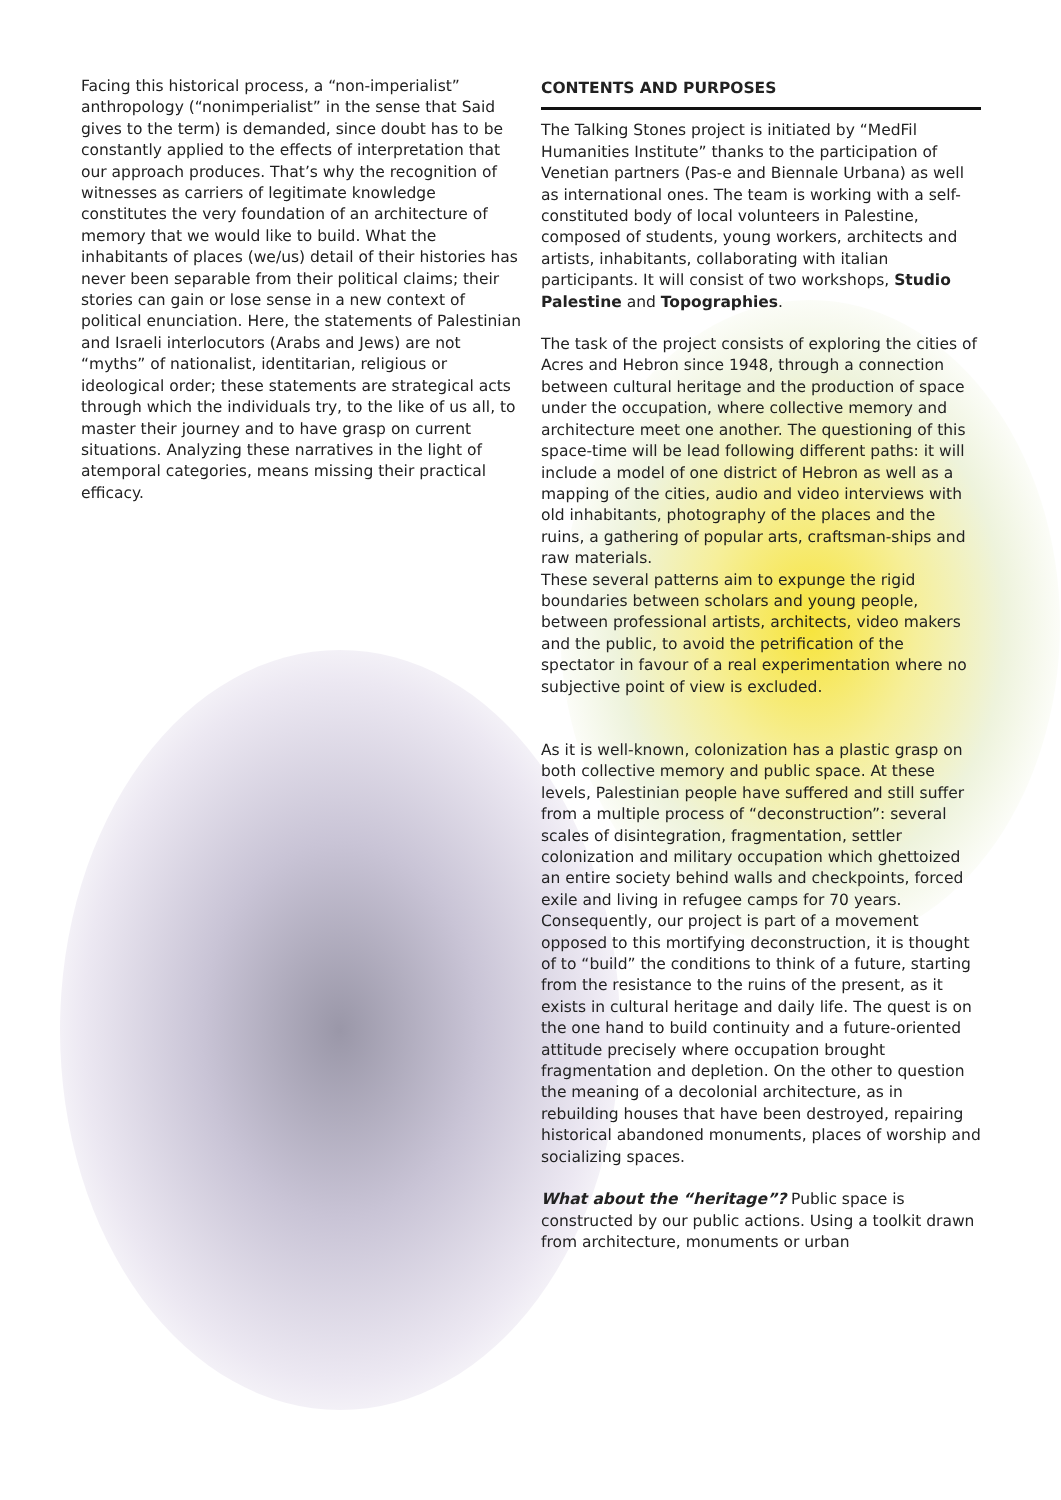Facing this historical process, a “non-imperialist” anthropology (“nonimperialist” in the sense that Said gives to the term) is demanded, since doubt has to be constantly applied to the effects of interpretation that our approach produces. That’s why the recognition of witnesses as carriers of legitimate knowledge constitutes the very foundation of an architecture of memory that we would like to build. What the inhabitants of places (we/us) detail of their histories has never been separable from their political claims; their stories can gain or lose sense in a new context of political enunciation. Here, the statements of Palestinian and Israeli interlocutors (Arabs and Jews) are not “myths” of nationalist, identitarian, religious or ideological order; these statements are strategical acts through which the individuals try, to the like of us all, to master their journey and to have grasp on current situations. Analyzing these narratives in the light of atemporal categories, means missing their practical efficacy.
CONTENTS AND PURPOSES
The Talking Stones project is initiated by “MedFil Humanities Institute” thanks to the participation of Venetian partners (Pas-e and Biennale Urbana) as well as international ones. The team is working with a self-constituted body of local volunteers in Palestine, composed of students, young workers, architects and artists, inhabitants, collaborating with italian participants. It will consist of two workshops, Studio Palestine and Topographies.
The task of the project consists of exploring the cities of Acres and Hebron since 1948, through a connection between cultural heritage and the production of space under the occupation, where collective memory and architecture meet one another. The questioning of this space-time will be lead following different paths: it will include a model of one district of Hebron as well as a mapping of the cities, audio and video interviews with old inhabitants, photography of the places and the ruins, a gathering of popular arts, craftsman-ships and raw materials.
These several patterns aim to expunge the rigid boundaries between scholars and young people, between professional artists, architects, video makers and the public, to avoid the petrification of the spectator in favour of a real experimentation where no subjective point of view is excluded.
As it is well-known, colonization has a plastic grasp on both collective memory and public space. At these levels, Palestinian people have suffered and still suffer from a multiple process of “deconstruction”: several scales of disintegration, fragmentation, settler colonization and military occupation which ghettoized an entire society behind walls and checkpoints, forced exile and living in refugee camps for 70 years.
Consequently, our project is part of a movement opposed to this mortifying deconstruction, it is thought of to “build” the conditions to think of a future, starting from the resistance to the ruins of the present, as it exists in cultural heritage and daily life. The quest is on the one hand to build continuity and a future-oriented attitude precisely where occupation brought fragmentation and depletion. On the other to question the meaning of a decolonial architecture, as in rebuilding houses that have been destroyed, repairing historical abandoned monuments, places of worship and socializing spaces.
What about the “heritage”? Public space is constructed by our public actions. Using a toolkit drawn from architecture, monuments or urban